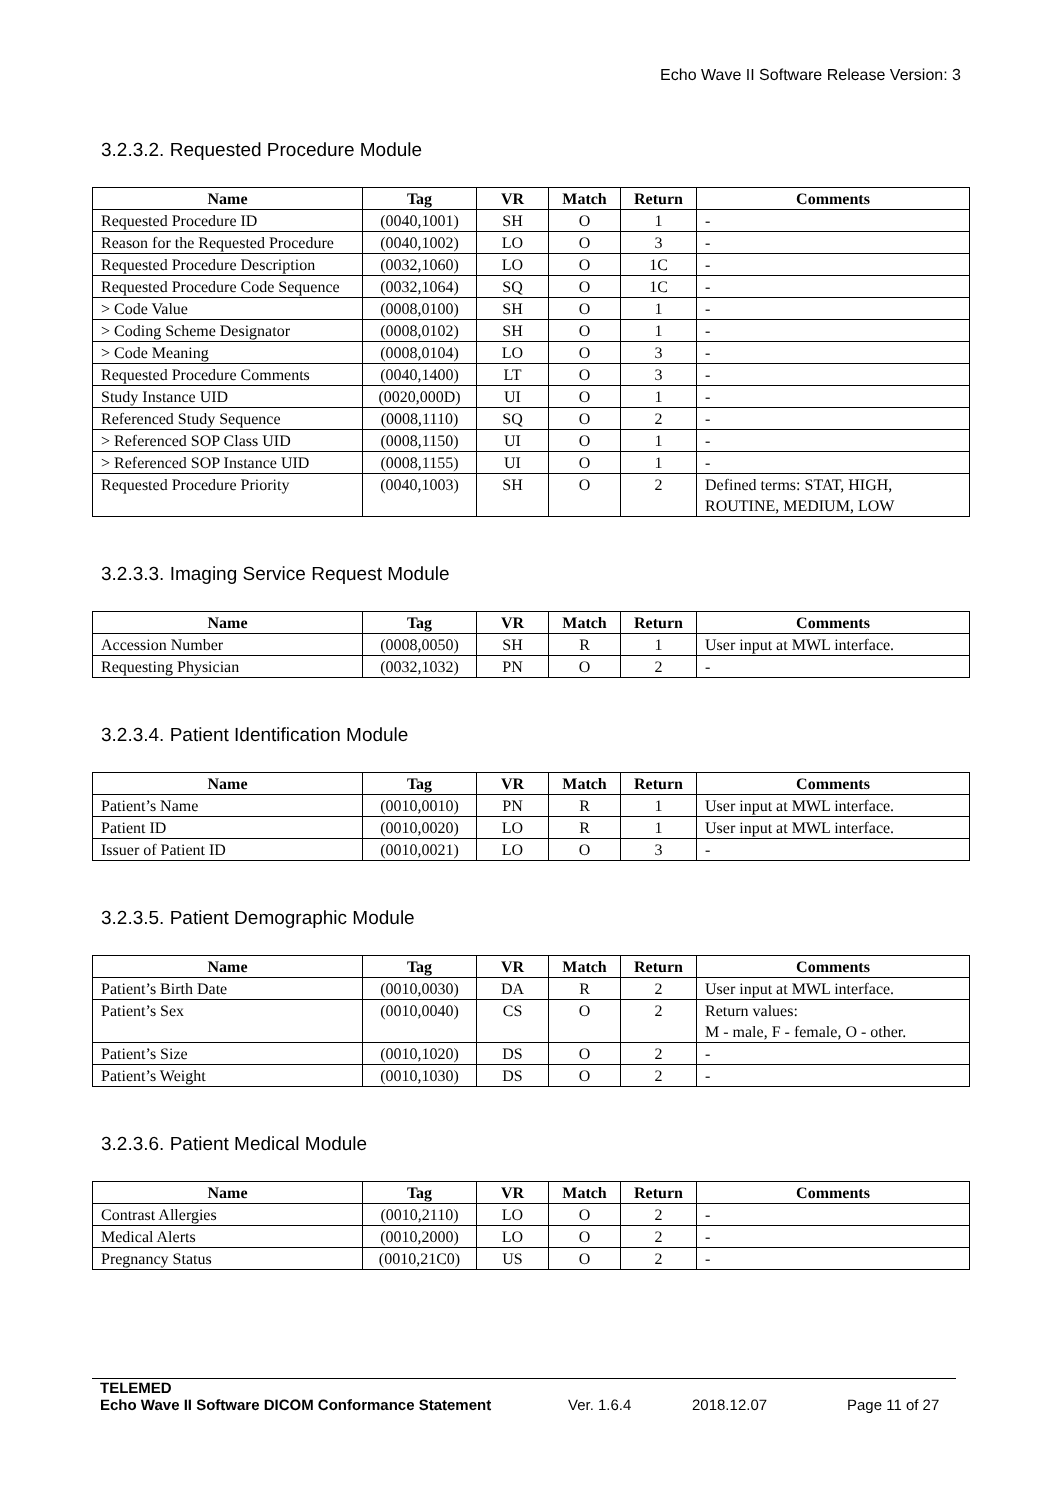Echo Wave II Software Release Version: 3
3.2.3.2. Requested Procedure Module
| Name | Tag | VR | Match | Return | Comments |
| --- | --- | --- | --- | --- | --- |
| Requested Procedure ID | (0040,1001) | SH | O | 1 | - |
| Reason for the Requested Procedure | (0040,1002) | LO | O | 3 | - |
| Requested Procedure Description | (0032,1060) | LO | O | 1C | - |
| Requested Procedure Code Sequence | (0032,1064) | SQ | O | 1C | - |
| > Code Value | (0008,0100) | SH | O | 1 | - |
| > Coding Scheme Designator | (0008,0102) | SH | O | 1 | - |
| > Code Meaning | (0008,0104) | LO | O | 3 | - |
| Requested Procedure Comments | (0040,1400) | LT | O | 3 | - |
| Study Instance UID | (0020,000D) | UI | O | 1 | - |
| Referenced Study Sequence | (0008,1110) | SQ | O | 2 | - |
| > Referenced SOP Class UID | (0008,1150) | UI | O | 1 | - |
| > Referenced SOP Instance UID | (0008,1155) | UI | O | 1 | - |
| Requested Procedure Priority | (0040,1003) | SH | O | 2 | Defined terms: STAT, HIGH, ROUTINE, MEDIUM, LOW |
3.2.3.3. Imaging Service Request Module
| Name | Tag | VR | Match | Return | Comments |
| --- | --- | --- | --- | --- | --- |
| Accession Number | (0008,0050) | SH | R | 1 | User input at MWL interface. |
| Requesting Physician | (0032,1032) | PN | O | 2 | - |
3.2.3.4. Patient Identification Module
| Name | Tag | VR | Match | Return | Comments |
| --- | --- | --- | --- | --- | --- |
| Patient’s Name | (0010,0010) | PN | R | 1 | User input at MWL interface. |
| Patient ID | (0010,0020) | LO | R | 1 | User input at MWL interface. |
| Issuer of Patient ID | (0010,0021) | LO | O | 3 | - |
3.2.3.5. Patient Demographic Module
| Name | Tag | VR | Match | Return | Comments |
| --- | --- | --- | --- | --- | --- |
| Patient’s Birth Date | (0010,0030) | DA | R | 2 | User input at MWL interface. |
| Patient’s Sex | (0010,0040) | CS | O | 2 | Return values: M - male, F - female, O - other. |
| Patient’s Size | (0010,1020) | DS | O | 2 | - |
| Patient’s Weight | (0010,1030) | DS | O | 2 | - |
3.2.3.6. Patient Medical Module
| Name | Tag | VR | Match | Return | Comments |
| --- | --- | --- | --- | --- | --- |
| Contrast Allergies | (0010,2110) | LO | O | 2 | - |
| Medical Alerts | (0010,2000) | LO | O | 2 | - |
| Pregnancy Status | (0010,21C0) | US | O | 2 | - |
TELEMED
Echo Wave II Software DICOM Conformance Statement Ver. 1.6.4 2018.12.07 Page 11 of 27